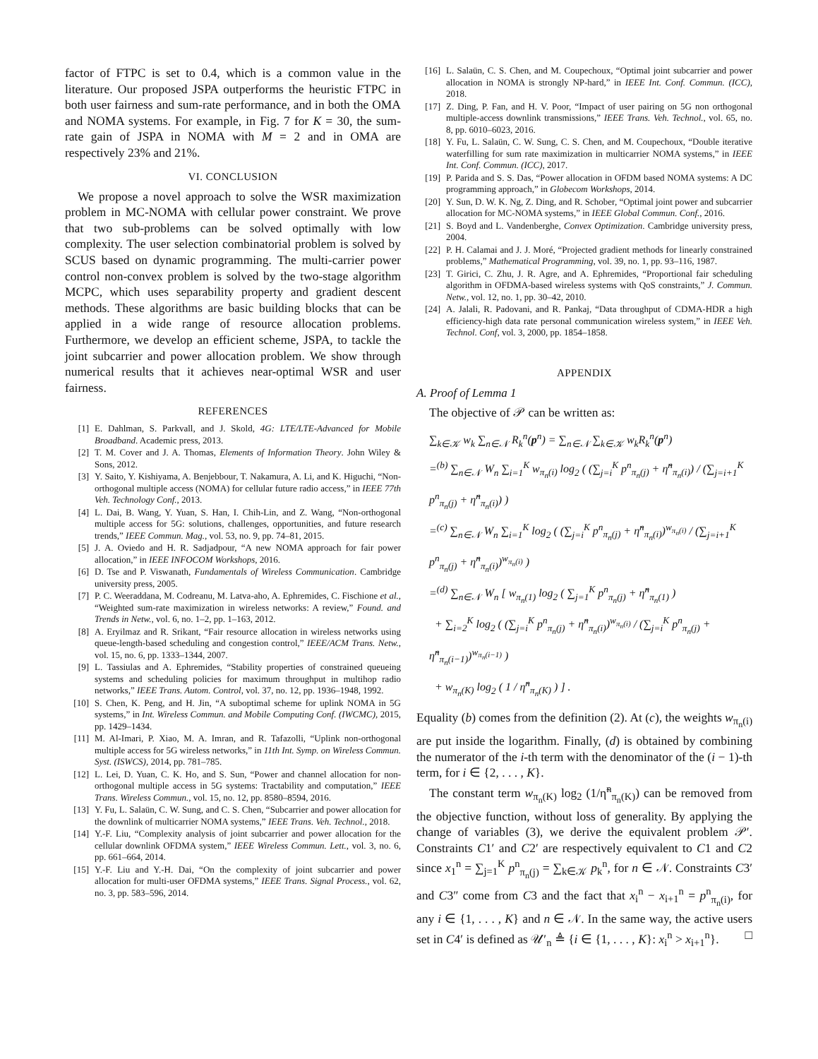factor of FTPC is set to 0.4, which is a common value in the literature. Our proposed JSPA outperforms the heuristic FTPC in both user fairness and sum-rate performance, and in both the OMA and NOMA systems. For example, in Fig. 7 for K = 30, the sum-rate gain of JSPA in NOMA with M = 2 and in OMA are respectively 23% and 21%.
VI. CONCLUSION
We propose a novel approach to solve the WSR maximization problem in MC-NOMA with cellular power constraint. We prove that two sub-problems can be solved optimally with low complexity. The user selection combinatorial problem is solved by SCUS based on dynamic programming. The multi-carrier power control non-convex problem is solved by the two-stage algorithm MCPC, which uses separability property and gradient descent methods. These algorithms are basic building blocks that can be applied in a wide range of resource allocation problems. Furthermore, we develop an efficient scheme, JSPA, to tackle the joint subcarrier and power allocation problem. We show through numerical results that it achieves near-optimal WSR and user fairness.
REFERENCES
[1] E. Dahlman, S. Parkvall, and J. Skold, 4G: LTE/LTE-Advanced for Mobile Broadband. Academic press, 2013.
[2] T. M. Cover and J. A. Thomas, Elements of Information Theory. John Wiley & Sons, 2012.
[3] Y. Saito, Y. Kishiyama, A. Benjebbour, T. Nakamura, A. Li, and K. Higuchi, “Non-orthogonal multiple access (NOMA) for cellular future radio access,” in IEEE 77th Veh. Technology Conf., 2013.
[4] L. Dai, B. Wang, Y. Yuan, S. Han, I. Chih-Lin, and Z. Wang, “Non-orthogonal multiple access for 5G: solutions, challenges, opportunities, and future research trends,” IEEE Commun. Mag., vol. 53, no. 9, pp. 74–81, 2015.
[5] J. A. Oviedo and H. R. Sadjadpour, “A new NOMA approach for fair power allocation,” in IEEE INFOCOM Workshops, 2016.
[6] D. Tse and P. Viswanath, Fundamentals of Wireless Communication. Cambridge university press, 2005.
[7] P. C. Weeraddana, M. Codreanu, M. Latva-aho, A. Ephremides, C. Fischione et al., “Weighted sum-rate maximization in wireless networks: A review,” Found. and Trends in Netw., vol. 6, no. 1–2, pp. 1–163, 2012.
[8] A. Eryilmaz and R. Srikant, “Fair resource allocation in wireless networks using queue-length-based scheduling and congestion control,” IEEE/ACM Trans. Netw., vol. 15, no. 6, pp. 1333–1344, 2007.
[9] L. Tassiulas and A. Ephremides, “Stability properties of constrained queueing systems and scheduling policies for maximum throughput in multihop radio networks,” IEEE Trans. Autom. Control, vol. 37, no. 12, pp. 1936–1948, 1992.
[10] S. Chen, K. Peng, and H. Jin, “A suboptimal scheme for uplink NOMA in 5G systems,” in Int. Wireless Commun. and Mobile Computing Conf. (IWCMC), 2015, pp. 1429–1434.
[11] M. Al-Imari, P. Xiao, M. A. Imran, and R. Tafazolli, “Uplink non-orthogonal multiple access for 5G wireless networks,” in 11th Int. Symp. on Wireless Commun. Syst. (ISWCS), 2014, pp. 781–785.
[12] L. Lei, D. Yuan, C. K. Ho, and S. Sun, “Power and channel allocation for non-orthogonal multiple access in 5G systems: Tractability and computation,” IEEE Trans. Wireless Commun., vol. 15, no. 12, pp. 8580–8594, 2016.
[13] Y. Fu, L. Salaün, C. W. Sung, and C. S. Chen, “Subcarrier and power allocation for the downlink of multicarrier NOMA systems,” IEEE Trans. Veh. Technol., 2018.
[14] Y.-F. Liu, “Complexity analysis of joint subcarrier and power allocation for the cellular downlink OFDMA system,” IEEE Wireless Commun. Lett., vol. 3, no. 6, pp. 661–664, 2014.
[15] Y.-F. Liu and Y.-H. Dai, “On the complexity of joint subcarrier and power allocation for multi-user OFDMA systems,” IEEE Trans. Signal Process., vol. 62, no. 3, pp. 583–596, 2014.
[16] L. Salaün, C. S. Chen, and M. Coupechoux, “Optimal joint subcarrier and power allocation in NOMA is strongly NP-hard,” in IEEE Int. Conf. Commun. (ICC), 2018.
[17] Z. Ding, P. Fan, and H. V. Poor, “Impact of user pairing on 5G non orthogonal multiple-access downlink transmissions,” IEEE Trans. Veh. Technol., vol. 65, no. 8, pp. 6010–6023, 2016.
[18] Y. Fu, L. Salaün, C. W. Sung, C. S. Chen, and M. Coupechoux, “Double iterative waterfilling for sum rate maximization in multicarrier NOMA systems,” in IEEE Int. Conf. Commun. (ICC), 2017.
[19] P. Parida and S. S. Das, “Power allocation in OFDM based NOMA systems: A DC programming approach,” in Globecom Workshops, 2014.
[20] Y. Sun, D. W. K. Ng, Z. Ding, and R. Schober, “Optimal joint power and subcarrier allocation for MC-NOMA systems,” in IEEE Global Commun. Conf., 2016.
[21] S. Boyd and L. Vandenberghe, Convex Optimization. Cambridge university press, 2004.
[22] P. H. Calamai and J. J. Moré, “Projected gradient methods for linearly constrained problems,” Mathematical Programming, vol. 39, no. 1, pp. 93–116, 1987.
[23] T. Girici, C. Zhu, J. R. Agre, and A. Ephremides, “Proportional fair scheduling algorithm in OFDMA-based wireless systems with QoS constraints,” J. Commun. Netw., vol. 12, no. 1, pp. 30–42, 2010.
[24] A. Jalali, R. Padovani, and R. Pankaj, “Data throughput of CDMA-HDR a high efficiency-high data rate personal communication wireless system,” in IEEE Veh. Technol. Conf, vol. 3, 2000, pp. 1854–1858.
APPENDIX
A. Proof of Lemma 1
The objective of 𝒫 can be written as:
∑<sub>k∈𝒦</sub> w<sub>k</sub> ∑<sub>n∈𝒩</sub> R<sub>k</sub><sup>n</sup>(p<sup>n</sup>) = ∑<sub>n∈𝒩</sub> ∑<sub>k∈𝒦</sub> w<sub>k</sub>R<sub>k</sub><sup>n</sup>(p<sup>n</sup>)
=<sup>(b)</sup> ∑<sub>n∈𝒩</sub> W<sub>n</sub> ∑<sub>i=1</sub><sup>K</sup> w<sub>π<sub>n</sub>(i)</sub> log<sub>2</sub> ( (∑<sub>j=i</sub><sup>K</sup> p<sup>n</sup><sub>π<sub>n</sub>(j)</sub> + η̃<sup>n</sup><sub>π<sub>n</sub>(i)</sub>) / (∑<sub>j=i+1</sub><sup>K</sup> p<sup>n</sup><sub>π<sub>n</sub>(j)</sub> + η̃<sup>n</sup><sub>π<sub>n</sub>(i)</sub>) )
=<sup>(c)</sup> ∑<sub>n∈𝒩</sub> W<sub>n</sub> ∑<sub>i=1</sub><sup>K</sup> log<sub>2</sub> ( (∑<sub>j=i</sub><sup>K</sup> p<sup>n</sup><sub>π<sub>n</sub>(j)</sub> + η̃<sup>n</sup><sub>π<sub>n</sub>(i)</sub>)<sup>w<sub>π<sub>n</sub>(i)</sub></sup> / (∑<sub>j=i+1</sub><sup>K</sup> p<sup>n</sup><sub>π<sub>n</sub>(j)</sub> + η̃<sup>n</sup><sub>π<sub>n</sub>(i)</sub>)<sup>w<sub>π<sub>n</sub>(i)</sub></sup> )
=<sup>(d)</sup> ∑<sub>n∈𝒩</sub> W<sub>n</sub> [ w<sub>π<sub>n</sub>(1)</sub> log<sub>2</sub> ( ∑<sub>j=1</sub><sup>K</sup> p<sup>n</sup><sub>π<sub>n</sub>(j)</sub> + η̃<sup>n</sup><sub>π<sub>n</sub>(1)</sub> )
+ ∑<sub>i=2</sub><sup>K</sup> log<sub>2</sub> ( (∑<sub>j=i</sub><sup>K</sup> p<sup>n</sup><sub>π<sub>n</sub>(j)</sub> + η̃<sup>n</sup><sub>π<sub>n</sub>(i)</sub>)<sup>w<sub>π<sub>n</sub>(i)</sub></sup> / (∑<sub>j=i</sub><sup>K</sup> p<sup>n</sup><sub>π<sub>n</sub>(j)</sub> + η̃<sup>n</sup><sub>π<sub>n</sub>(i−1)</sub>)<sup>w<sub>π<sub>n</sub>(i−1)</sub></sup> )
+ w<sub>π<sub>n</sub>(K)</sub> log<sub>2</sub> ( 1 / η̃<sup>n</sup><sub>π<sub>n</sub>(K)</sub> ) ] .
Equality (b) comes from the definition (2). At (c), the weights w<sub>π<sub>n</sub>(i)</sub> are put inside the logarithm. Finally, (d) is obtained by combining the numerator of the i-th term with the denominator of the (i − 1)-th term, for i ∈ {2, . . . , K}.
The constant term w<sub>π<sub>n</sub>(K)</sub> log<sub>2</sub> (1/η̃<sup>n</sup><sub>π<sub>n</sub>(K)</sub>) can be removed from the objective function, without loss of generality. By applying the change of variables (3), we derive the equivalent problem 𝒫′. Constraints C1′ and C2′ are respectively equivalent to C1 and C2 since x<sub>1</sub><sup>n</sup> = ∑<sub>j=1</sub><sup>K</sup> p<sup>n</sup><sub>π<sub>n</sub>(j)</sub> = ∑<sub>k∈𝒦</sub> p<sub>k</sub><sup>n</sup>, for n ∈ 𝒩. Constraints C3′ and C3″ come from C3 and the fact that x<sub>i</sub><sup>n</sup> − x<sub>i+1</sub><sup>n</sup> = p<sup>n</sup><sub>π<sub>n</sub>(i)</sub>, for any i ∈ {1, . . . , K} and n ∈ 𝒩. In the same way, the active users set in C4′ is defined as 𝒰′<sub>n</sub> ≜ {i ∈ {1, . . . , K}: x<sub>i</sub><sup>n</sup> > x<sub>i+1</sub><sup>n</sup>}. □